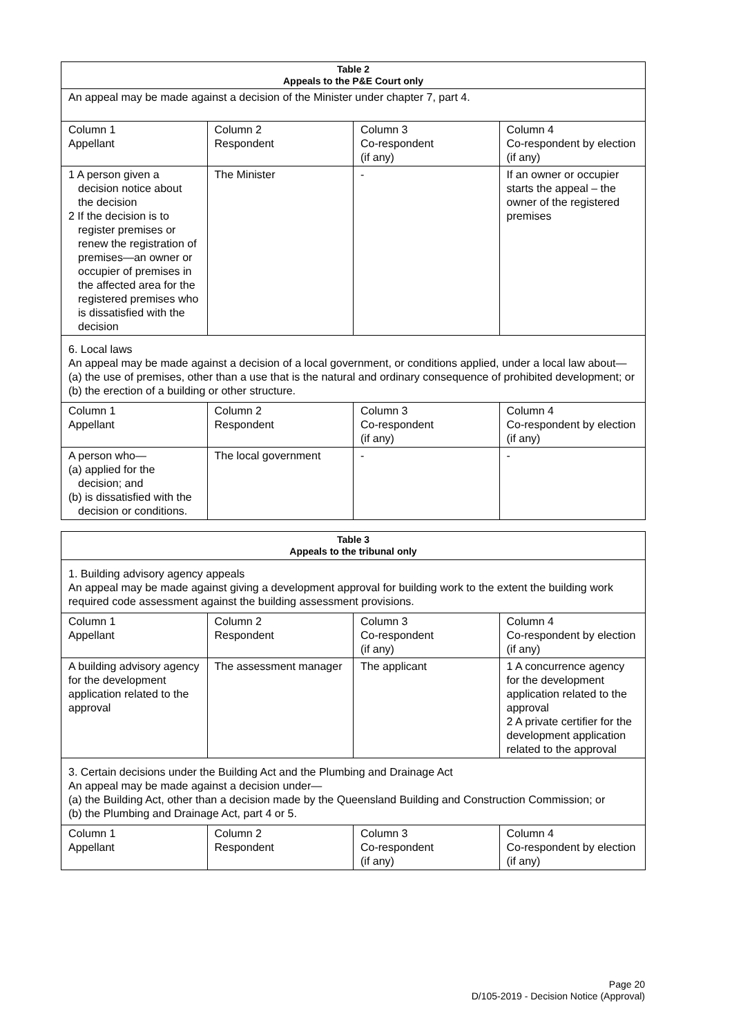| Table 2 Appeals to the P&E Court only | | | |
| --- | --- | --- | --- |
| An appeal may be made against a decision of the Minister under chapter 7, part 4. | | | |
| Column 1 Appellant | Column 2 Respondent | Column 3 Co-respondent (if any) | Column 4 Co-respondent by election (if any) |
| 1 A person given a decision notice about the decision 2 If the decision is to register premises or renew the registration of premises—an owner or occupier of premises in the affected area for the registered premises who is dissatisfied with the decision | The Minister | - | If an owner or occupier starts the appeal – the owner of the registered premises |
| 6. Local laws An appeal may be made against a decision of a local government, or conditions applied, under a local law about— (a) the use of premises, other than a use that is the natural and ordinary consequence of prohibited development; or (b) the erection of a building or other structure. | | | |
| Column 1 Appellant | Column 2 Respondent | Column 3 Co-respondent (if any) | Column 4 Co-respondent by election (if any) |
| A person who— (a) applied for the decision; and (b) is dissatisfied with the decision or conditions. | The local government | - | - |
| Table 3 Appeals to the tribunal only | | | |
| --- | --- | --- | --- |
| 1. Building advisory agency appeals An appeal may be made against giving a development approval for building work to the extent the building work required code assessment against the building assessment provisions. | | | |
| Column 1 Appellant | Column 2 Respondent | Column 3 Co-respondent (if any) | Column 4 Co-respondent by election (if any) |
| A building advisory agency for the development application related to the approval | The assessment manager | The applicant | 1 A concurrence agency for the development application related to the approval 2 A private certifier for the development application related to the approval |
| 3. Certain decisions under the Building Act and the Plumbing and Drainage Act An appeal may be made against a decision under— (a) the Building Act, other than a decision made by the Queensland Building and Construction Commission; or (b) the Plumbing and Drainage Act, part 4 or 5. | | | |
| Column 1 Appellant | Column 2 Respondent | Column 3 Co-respondent (if any) | Column 4 Co-respondent by election (if any) |
Page 20
D/105-2019 - Decision Notice (Approval)